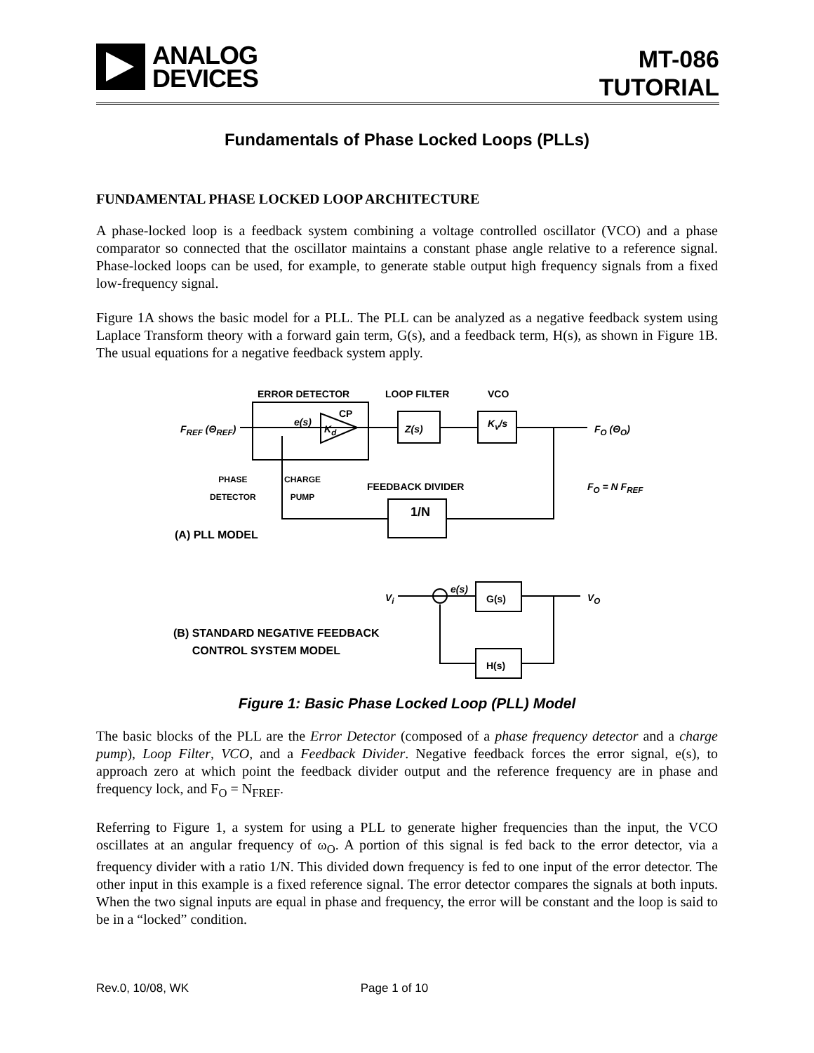ANALOG
DEVICES
MT-086
TUTORIAL
Fundamentals of Phase Locked Loops (PLLs)
FUNDAMENTAL PHASE LOCKED LOOP ARCHITECTURE
A phase-locked loop is a feedback system combining a voltage controlled oscillator (VCO) and a phase comparator so connected that the oscillator maintains a constant phase angle relative to a reference signal. Phase-locked loops can be used, for example, to generate stable output high frequency signals from a fixed low-frequency signal.
Figure 1A shows the basic model for a PLL. The PLL can be analyzed as a negative feedback system using Laplace Transform theory with a forward gain term, G(s), and a feedback term, H(s), as shown in Figure 1B. The usual equations for a negative feedback system apply.
ERROR DETECTOR LOOP FILTER VCO
F<sub>REF</sub> (Θ<sub>REF</sub>)
e(s)
K<sub>d</sub>
CP
Z(s) K<sub>v</sub>/s F<sub>O</sub> (Θ<sub>O</sub>)
PHASE
DETECTOR
CHARGE
PUMP FEEDBACK DIVIDER F<sub>O</sub> = N F<sub>REF</sub>
1/N
(A) PLL MODEL
V<sub>i</sub>
e(s)
G(s)
H(s)
V<sub>O</sub>
(B) STANDARD NEGATIVE FEEDBACK
CONTROL SYSTEM MODEL
Figure 1: Basic Phase Locked Loop (PLL) Model
The basic blocks of the PLL are the Error Detector (composed of a phase frequency detector and a charge pump), Loop Filter, VCO, and a Feedback Divider. Negative feedback forces the error signal, e(s), to approach zero at which point the feedback divider output and the reference frequency are in phase and frequency lock, and F<sub>O</sub> = N<sub>FREF</sub>.
Referring to Figure 1, a system for using a PLL to generate higher frequencies than the input, the VCO oscillates at an angular frequency of ω<sub>O</sub>. A portion of this signal is fed back to the error detector, via a frequency divider with a ratio 1/N. This divided down frequency is fed to one input of the error detector. The other input in this example is a fixed reference signal. The error detector compares the signals at both inputs. When the two signal inputs are equal in phase and frequency, the error will be constant and the loop is said to be in a “locked” condition.
Rev.0, 10/08, WK Page 1 of 10